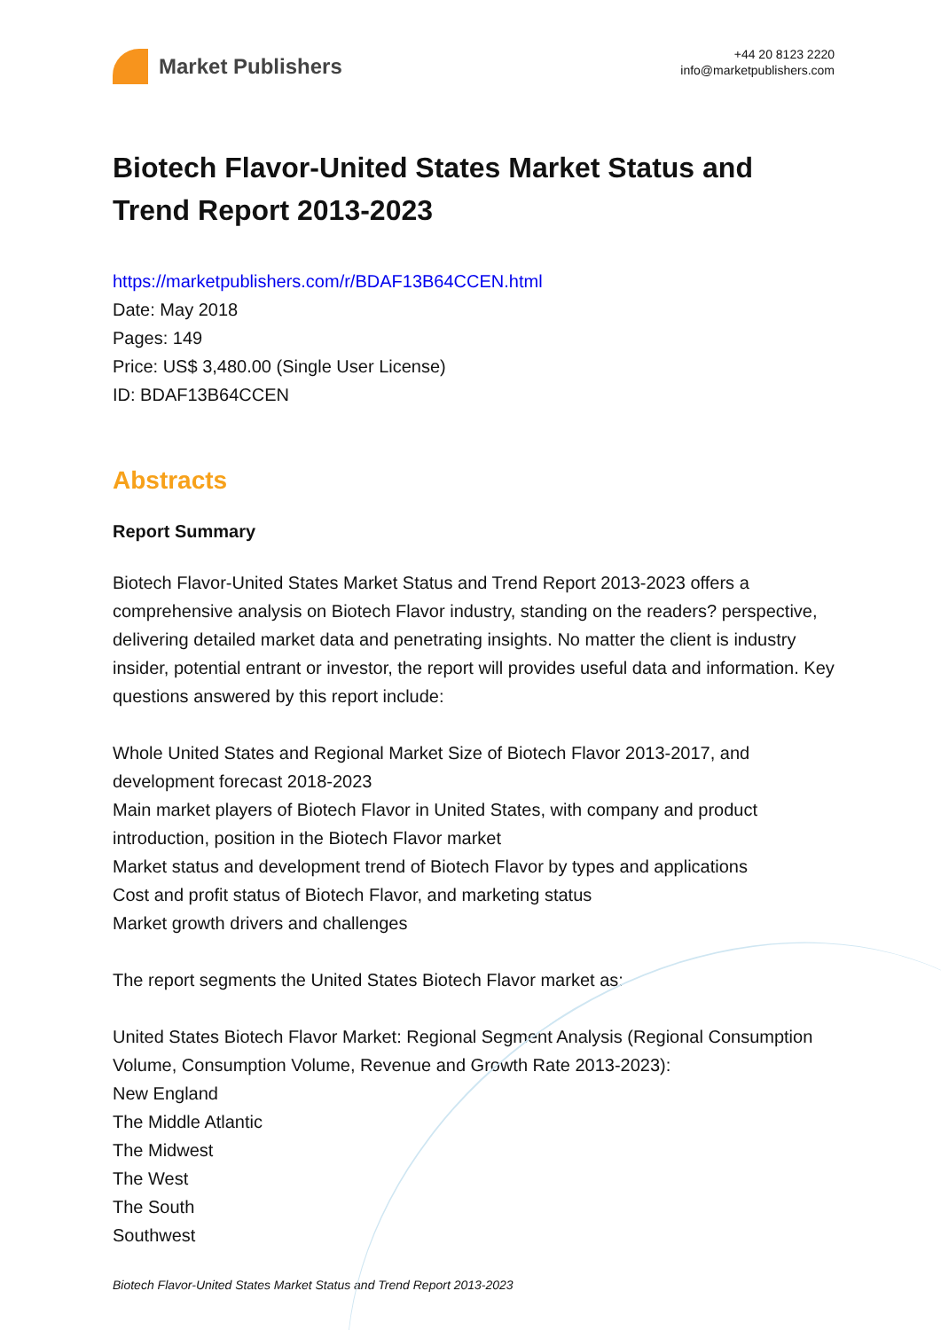Market Publishers
+44 20 8123 2220
info@marketpublishers.com
Biotech Flavor-United States Market Status and Trend Report 2013-2023
https://marketpublishers.com/r/BDAF13B64CCEN.html
Date: May 2018
Pages: 149
Price: US$ 3,480.00 (Single User License)
ID: BDAF13B64CCEN
Abstracts
Report Summary
Biotech Flavor-United States Market Status and Trend Report 2013-2023 offers a comprehensive analysis on Biotech Flavor industry, standing on the readers? perspective, delivering detailed market data and penetrating insights. No matter the client is industry insider, potential entrant or investor, the report will provides useful data and information. Key questions answered by this report include:
Whole United States and Regional Market Size of Biotech Flavor 2013-2017, and development forecast 2018-2023
Main market players of Biotech Flavor in United States, with company and product introduction, position in the Biotech Flavor market
Market status and development trend of Biotech Flavor by types and applications
Cost and profit status of Biotech Flavor, and marketing status
Market growth drivers and challenges
The report segments the United States Biotech Flavor market as:
United States Biotech Flavor Market: Regional Segment Analysis (Regional Consumption Volume, Consumption Volume, Revenue and Growth Rate 2013-2023):
New England
The Middle Atlantic
The Midwest
The West
The South
Southwest
Biotech Flavor-United States Market Status and Trend Report 2013-2023